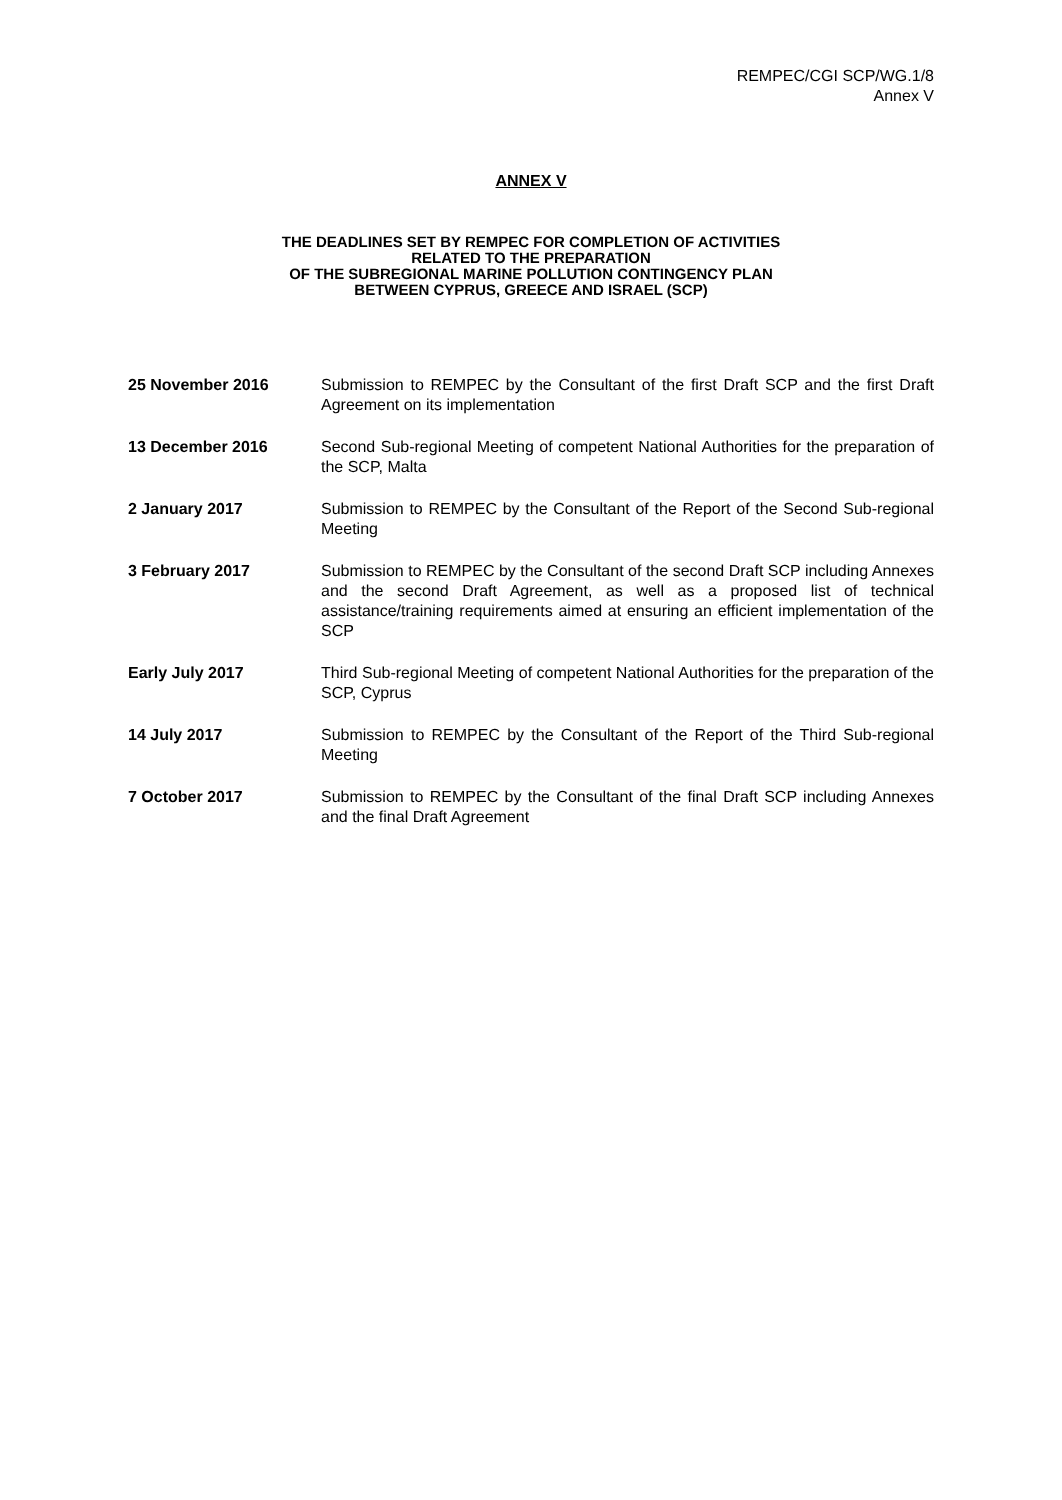REMPEC/CGI SCP/WG.1/8
Annex V
ANNEX V
THE DEADLINES SET BY REMPEC FOR COMPLETION OF ACTIVITIES
RELATED TO THE PREPARATION
OF THE SUBREGIONAL MARINE POLLUTION CONTINGENCY PLAN
BETWEEN CYPRUS, GREECE AND ISRAEL (SCP)
| 25 November 2016 | Submission to REMPEC by the Consultant of the first Draft SCP and the first Draft Agreement on its implementation |
| 13 December 2016 | Second Sub-regional Meeting of competent National Authorities for the preparation of the SCP, Malta |
| 2 January 2017 | Submission to REMPEC by the Consultant of the Report of the Second Sub-regional Meeting |
| 3 February 2017 | Submission to REMPEC by the Consultant of the second Draft SCP including Annexes and the second Draft Agreement, as well as a proposed list of technical assistance/training requirements aimed at ensuring an efficient implementation of the SCP |
| Early July 2017 | Third Sub-regional Meeting of competent National Authorities for the preparation of the SCP, Cyprus |
| 14 July 2017 | Submission to REMPEC by the Consultant of the Report of the Third Sub-regional Meeting |
| 7 October 2017 | Submission to REMPEC by the Consultant of the final Draft SCP including Annexes and the final Draft Agreement |